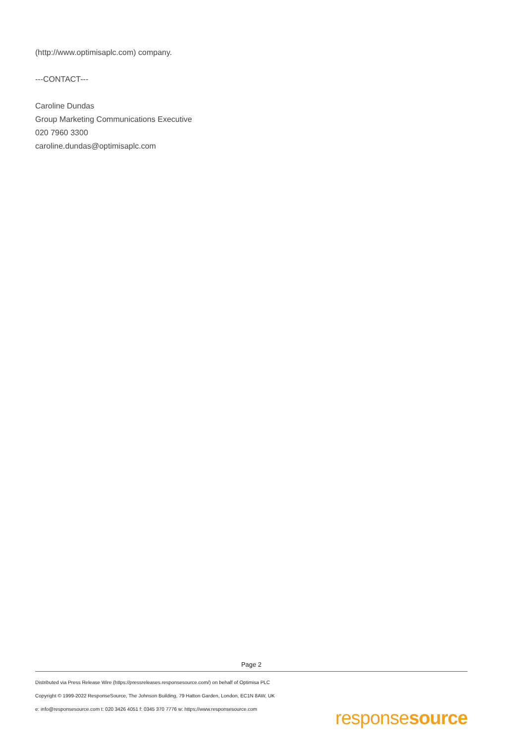(http://www.optimisaplc.com) company.
---CONTACT---
Caroline Dundas
Group Marketing Communications Executive
020 7960 3300
caroline.dundas@optimisaplc.com
Page 2
Distributed via Press Release Wire (https://pressreleases.responsesource.com/) on behalf of Optimisa PLC
Copyright © 1999-2022 ResponseSource, The Johnson Building, 79 Hatton Garden, London, EC1N 8AW, UK
e: info@responsesource.com t: 020 3426 4051 f: 0345 370 7776 w: https://www.responsesource.com
responsesource